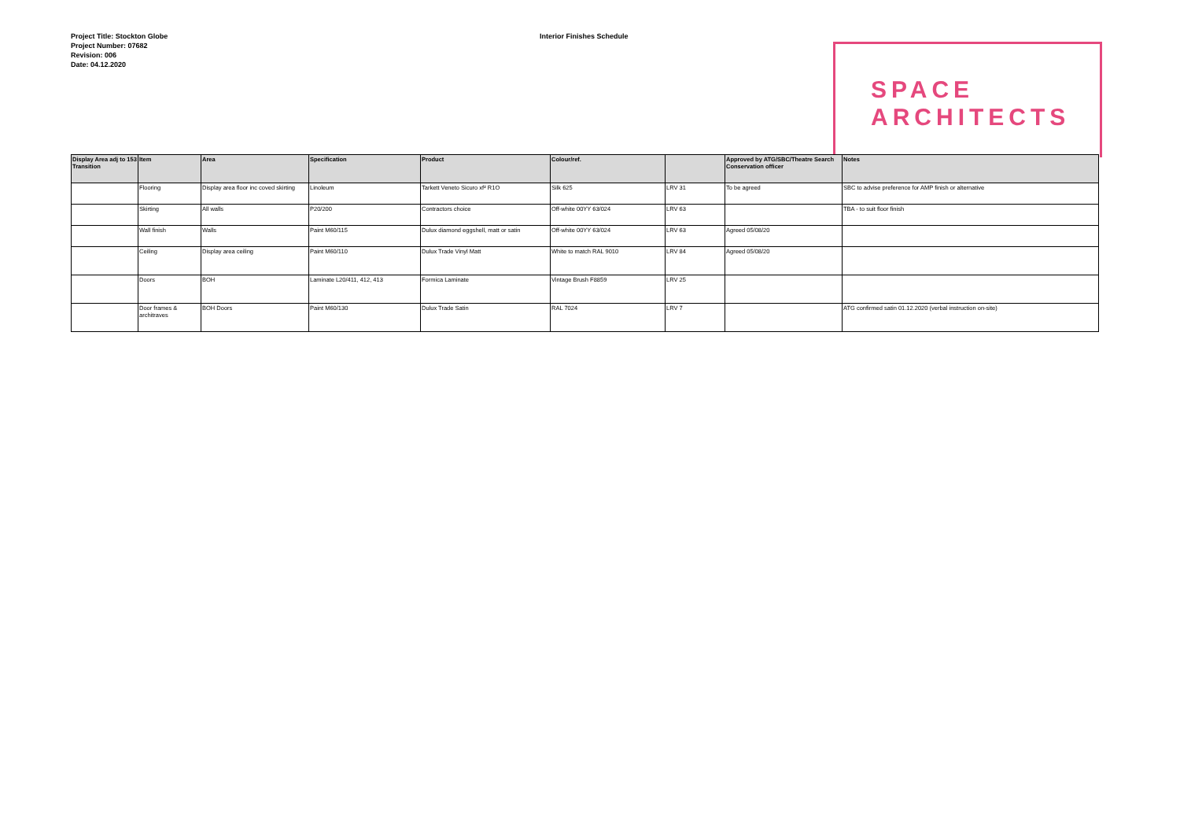Project Title: Stockton Globe
Project Number: 07682
Revision: 006
Date: 04.12.2020
Interior Finishes Schedule
SPACE
ARCHITECTS
| Display Area adj to 153 Transition | Item | Area | Specification | Product | Colour/ref. | | Approved by ATG/SBC/Theatre Search Conservation officer | Notes |
| --- | --- | --- | --- | --- | --- | --- | --- | --- |
| | Flooring | Display area floor inc coved skirting | Linoleum | Tarkett Veneto Sicuro xf² R1O | Silk 625 | LRV 31 | To be agreed | SBC to advise preference for AMP finish or alternative |
| | Skirting | All walls | P20/200 | Contractors choice | Off-white 00YY 63/024 | LRV 63 | | TBA - to suit floor finish |
| | Wall finish | Walls | Paint M60/115 | Dulux diamond eggshell, matt or satin | Off-white 00YY 63/024 | LRV 63 | Agreed 05/08/20 | |
| | Ceiling | Display area ceiling | Paint M60/110 | Dulux Trade Vinyl Matt | White to match RAL 9010 | LRV 84 | Agreed 05/08/20 | |
| | Doors | BOH | Laminate L20/411, 412, 413 | Formica Laminate | Vintage Brush F8859 | LRV 25 | | |
| | Door frames & architraves | BOH Doors | Paint M60/130 | Dulux Trade Satin | RAL 7024 | LRV 7 | | ATG confirmed satin 01.12.2020 (verbal instruction on-site) |